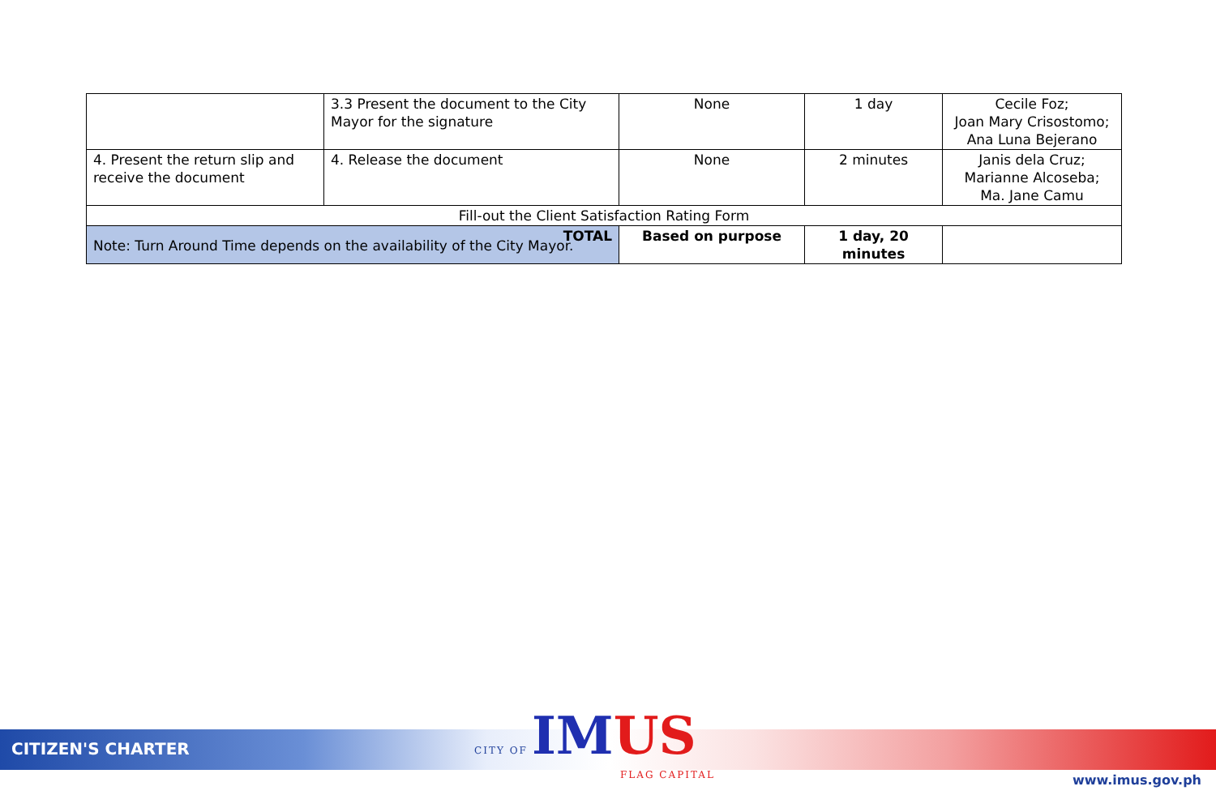| | 3.3 Present the document to the City Mayor for the signature | None | 1 day | Cecile Foz; Joan Mary Crisostomo; Ana Luna Bejerano |
| 4. Present the return slip and receive the document | 4. Release the document | None | 2 minutes | Janis dela Cruz; Marianne Alcoseba; Ma. Jane Camu |
| Fill-out the Client Satisfaction Rating Form | | | | |
| TOTAL | | Based on purpose | 1 day, 20 minutes | |
Note: Turn Around Time depends on the availability of the City Mayor.
CITIZEN'S CHARTER
CITY OF IM US
FLAG CAPITAL
www.imus.gov.ph